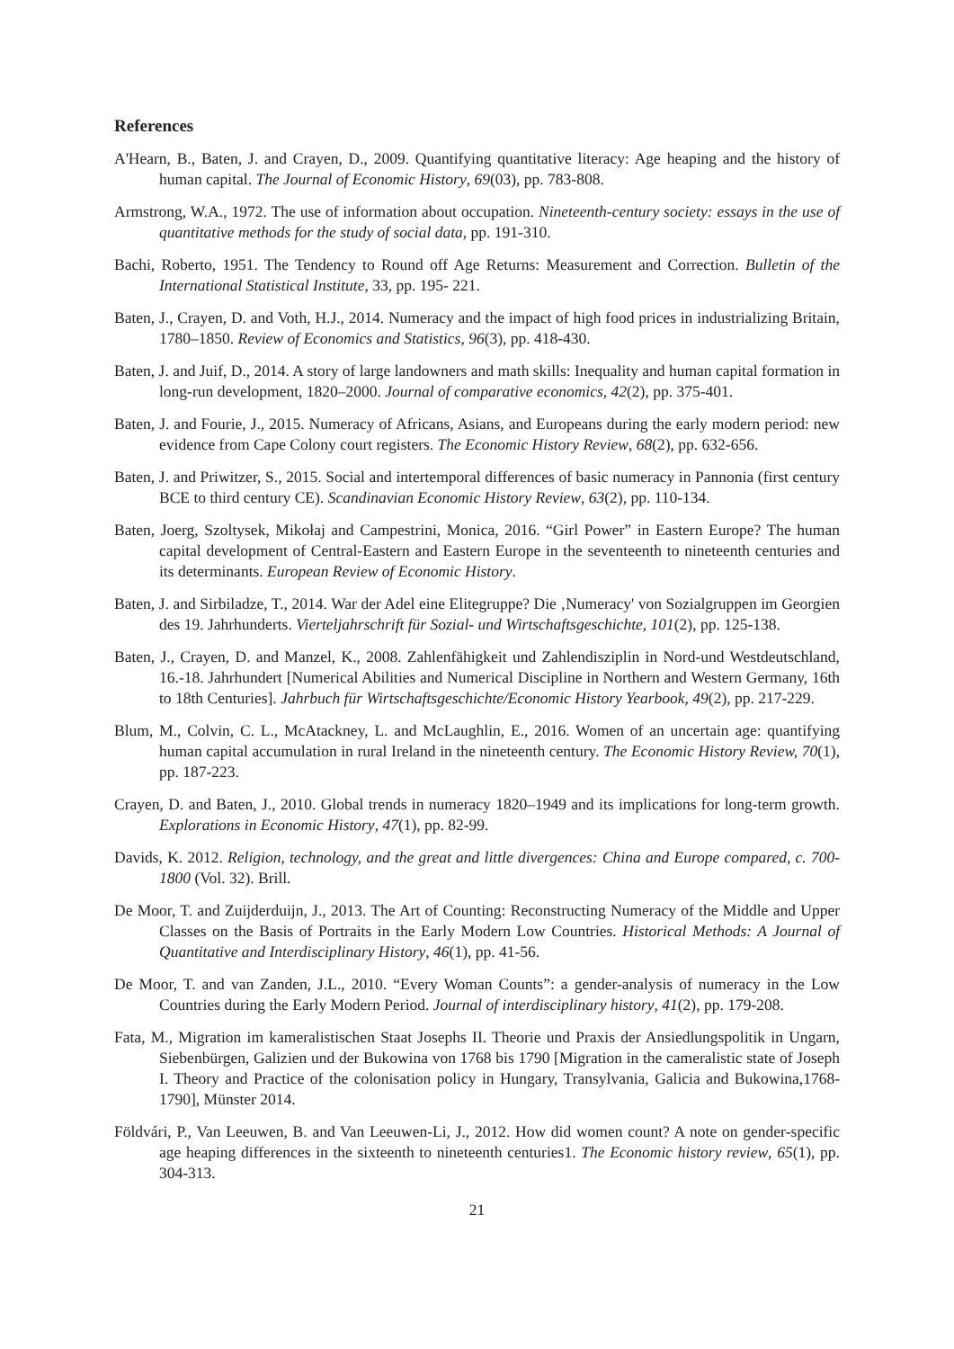References
A'Hearn, B., Baten, J. and Crayen, D., 2009. Quantifying quantitative literacy: Age heaping and the history of human capital. The Journal of Economic History, 69(03), pp. 783-808.
Armstrong, W.A., 1972. The use of information about occupation. Nineteenth-century society: essays in the use of quantitative methods for the study of social data, pp. 191-310.
Bachi, Roberto, 1951. The Tendency to Round off Age Returns: Measurement and Correction. Bulletin of the International Statistical Institute, 33, pp. 195- 221.
Baten, J., Crayen, D. and Voth, H.J., 2014. Numeracy and the impact of high food prices in industrializing Britain, 1780–1850. Review of Economics and Statistics, 96(3), pp. 418-430.
Baten, J. and Juif, D., 2014. A story of large landowners and math skills: Inequality and human capital formation in long-run development, 1820–2000. Journal of comparative economics, 42(2), pp. 375-401.
Baten, J. and Fourie, J., 2015. Numeracy of Africans, Asians, and Europeans during the early modern period: new evidence from Cape Colony court registers. The Economic History Review, 68(2), pp. 632-656.
Baten, J. and Priwitzer, S., 2015. Social and intertemporal differences of basic numeracy in Pannonia (first century BCE to third century CE). Scandinavian Economic History Review, 63(2), pp. 110-134.
Baten, Joerg, Szoltysek, Mikołaj and Campestrini, Monica, 2016. “Girl Power” in Eastern Europe? The human capital development of Central-Eastern and Eastern Europe in the seventeenth to nineteenth centuries and its determinants. European Review of Economic History.
Baten, J. and Sirbiladze, T., 2014. War der Adel eine Elitegruppe? Die ‚Numeracy' von Sozialgruppen im Georgien des 19. Jahrhunderts. Vierteljahrschrift für Sozial- und Wirtschaftsgeschichte, 101(2), pp. 125-138.
Baten, J., Crayen, D. and Manzel, K., 2008. Zahlenfähigkeit und Zahlendisziplin in Nord-und Westdeutschland, 16.-18. Jahrhundert [Numerical Abilities and Numerical Discipline in Northern and Western Germany, 16th to 18th Centuries]. Jahrbuch für Wirtschaftsgeschichte/Economic History Yearbook, 49(2), pp. 217-229.
Blum, M., Colvin, C. L., McAtackney, L. and McLaughlin, E., 2016. Women of an uncertain age: quantifying human capital accumulation in rural Ireland in the nineteenth century. The Economic History Review, 70(1), pp. 187-223.
Crayen, D. and Baten, J., 2010. Global trends in numeracy 1820–1949 and its implications for long-term growth. Explorations in Economic History, 47(1), pp. 82-99.
Davids, K. 2012. Religion, technology, and the great and little divergences: China and Europe compared, c. 700-1800 (Vol. 32). Brill.
De Moor, T. and Zuijderduijn, J., 2013. The Art of Counting: Reconstructing Numeracy of the Middle and Upper Classes on the Basis of Portraits in the Early Modern Low Countries. Historical Methods: A Journal of Quantitative and Interdisciplinary History, 46(1), pp. 41-56.
De Moor, T. and van Zanden, J.L., 2010. “Every Woman Counts”: a gender-analysis of numeracy in the Low Countries during the Early Modern Period. Journal of interdisciplinary history, 41(2), pp. 179-208.
Fata, M., Migration im kameralistischen Staat Josephs II. Theorie und Praxis der Ansiedlungspolitik in Ungarn, Siebenbürgen, Galizien und der Bukowina von 1768 bis 1790 [Migration in the cameralistic state of Joseph I. Theory and Practice of the colonisation policy in Hungary, Transylvania, Galicia and Bukowina,1768-1790], Münster 2014.
Földvári, P., Van Leeuwen, B. and Van Leeuwen‐Li, J., 2012. How did women count? A note on gender‐specific age heaping differences in the sixteenth to nineteenth centuries1. The Economic history review, 65(1), pp. 304-313.
21